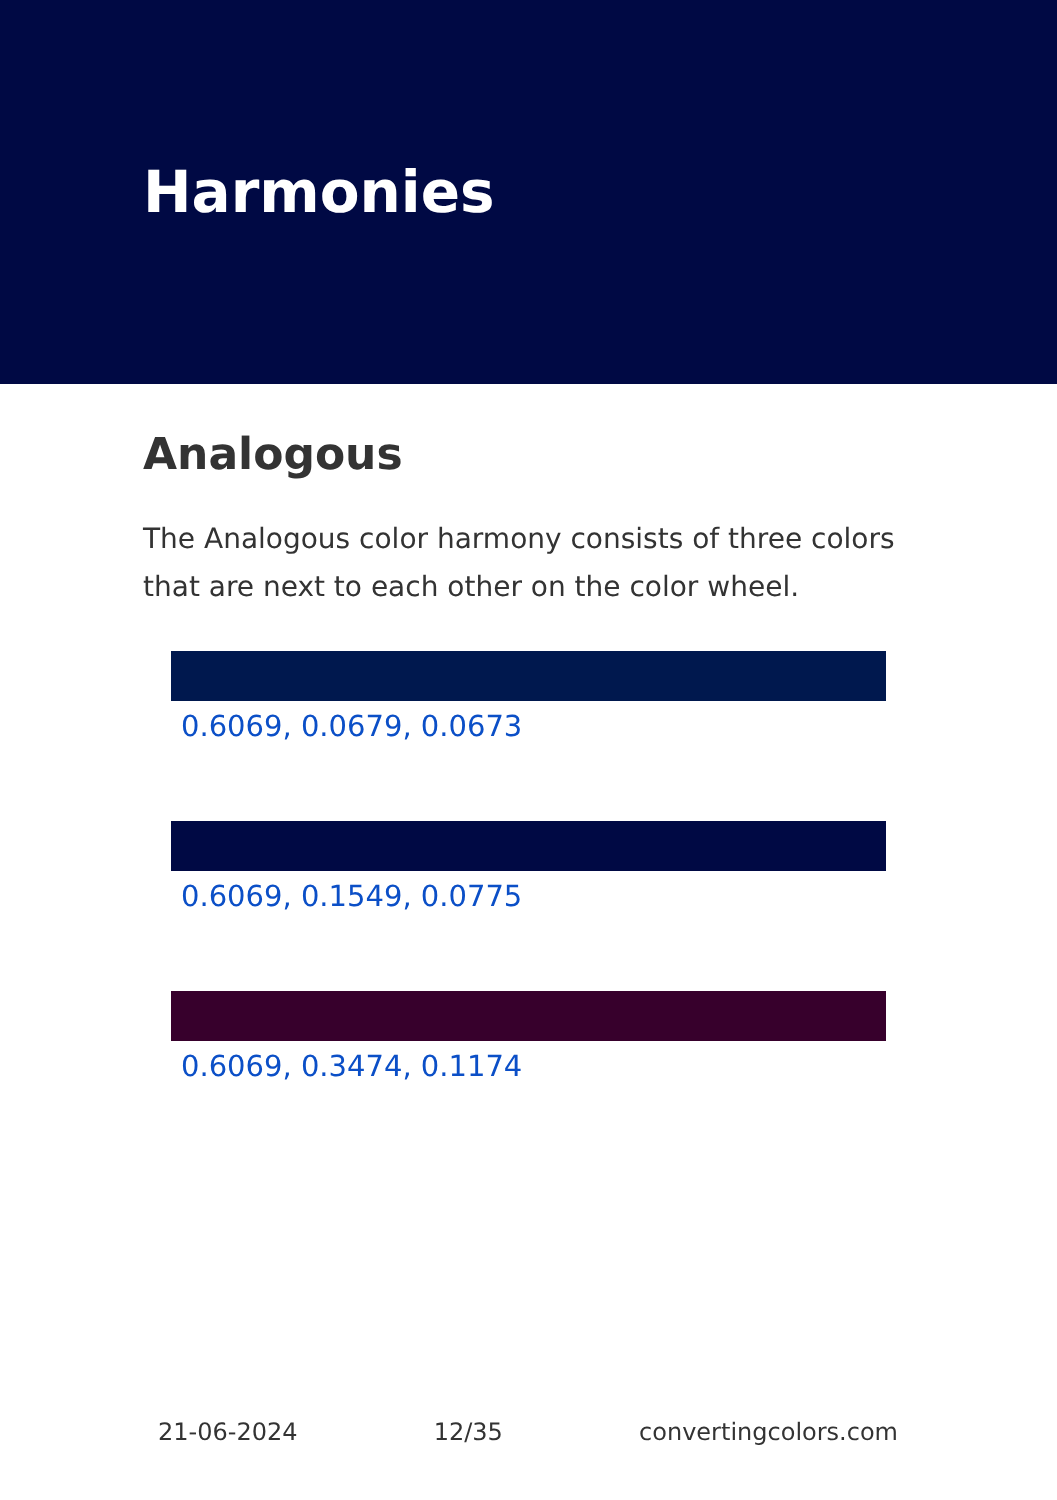Harmonies
Analogous
The Analogous color harmony consists of three colors that are next to each other on the color wheel.
0.6069, 0.0679, 0.0673
0.6069, 0.1549, 0.0775
0.6069, 0.3474, 0.1174
21-06-2024 12/35 convertingcolors.com